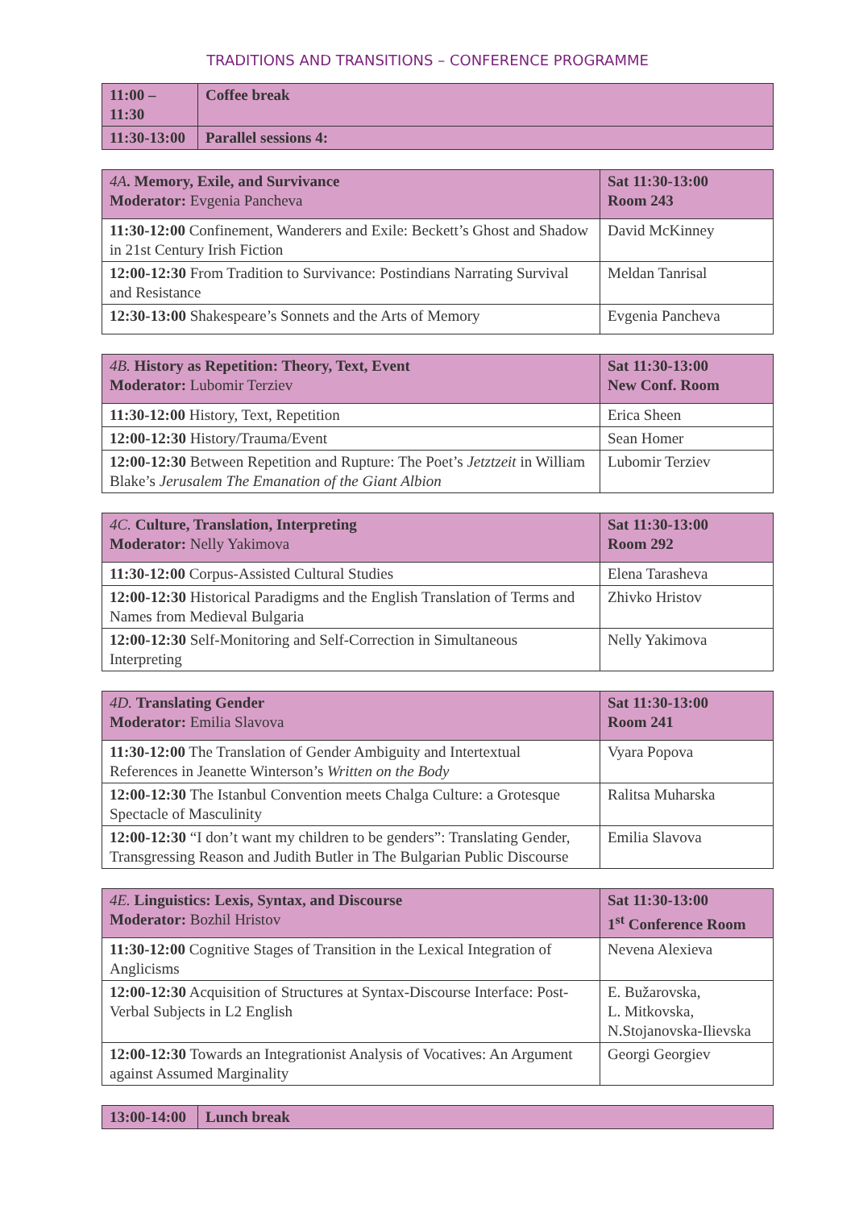TRADITIONS AND TRANSITIONS – CONFERENCE PROGRAMME
| 11:00 – 11:30 | Coffee break |
| 11:30-13:00 | Parallel sessions 4: |
| 4A . Memory, Exile, and Survivance Moderator: Evgenia Pancheva | Sat 11:30-13:00 Room 243 |
| 11:30-12:00 Confinement, Wanderers and Exile: Beckett’s Ghost and Shadow in 21st Century Irish Fiction | David McKinney |
| 12:00-12:30 From Tradition to Survivance: Postindians Narrating Survival and Resistance | Meldan Tanrisal |
| 12:30-13:00 Shakespeare’s Sonnets and the Arts of Memory | Evgenia Pancheva |
| 4B. History as Repetition: Theory, Text, Event Moderator: Lubomir Terziev | Sat 11:30-13:00 New Conf. Room |
| 11:30-12:00 History, Text, Repetition | Erica Sheen |
| 12:00-12:30 History/Trauma/Event | Sean Homer |
| 12:00-12:30 Between Repetition and Rupture: The Poet’s Jetztzeit in William Blake’s Jerusalem The Emanation of the Giant Albion | Lubomir Terziev |
| 4C. Culture, Translation, Interpreting Moderator: Nelly Yakimova | Sat 11:30-13:00 Room 292 |
| 11:30-12:00 Corpus-Assisted Cultural Studies | Elena Tarasheva |
| 12:00-12:30 Historical Paradigms and the English Translation of Terms and Names from Medieval Bulgaria | Zhivko Hristov |
| 12:00-12:30 Self-Monitoring and Self-Correction in Simultaneous Interpreting | Nelly Yakimova |
| 4D. Translating Gender Moderator: Emilia Slavova | Sat 11:30-13:00 Room 241 |
| 11:30-12:00 The Translation of Gender Ambiguity and Intertextual References in Jeanette Winterson’s Written on the Body | Vyara Popova |
| 12:00-12:30 The Istanbul Convention meets Chalga Culture: a Grotesque Spectacle of Masculinity | Ralitsa Muharska |
| 12:00-12:30 “I don’t want my children to be genders”: Translating Gender, Transgressing Reason and Judith Butler in The Bulgarian Public Discourse | Emilia Slavova |
| 4E. Linguistics: Lexis, Syntax, and Discourse Moderator: Bozhil Hristov | Sat 11:30-13:00 1<sup>st</sup> Conference Room |
| 11:30-12:00 Cognitive Stages of Transition in the Lexical Integration of Anglicisms | Nevena Alexieva |
| 12:00-12:30 Acquisition of Structures at Syntax-Discourse Interface: Post-Verbal Subjects in L2 English | E. Bužarovska, L. Mitkovska, N.Stojanovska-Ilievska |
| 12:00-12:30 Towards an Integrationist Analysis of Vocatives: An Argument against Assumed Marginality | Georgi Georgiev |
| 13:00-14:00 | Lunch break |